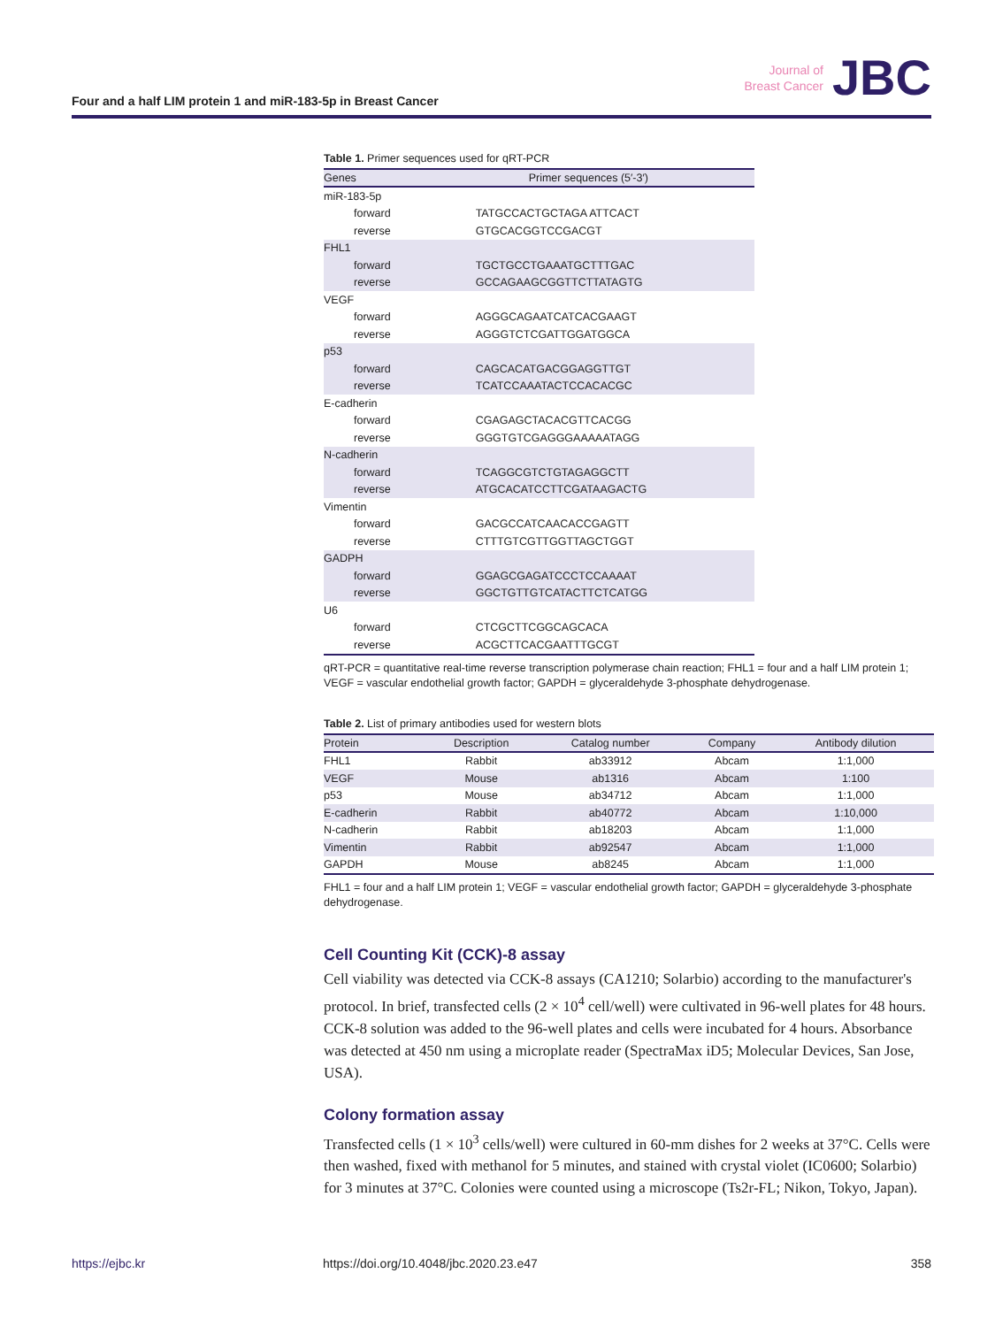Four and a half LIM protein 1 and miR-183-5p in Breast Cancer
Journal of
Breast Cancer
JBC
Table 1. Primer sequences used for qRT-PCR
| Genes | Primer sequences (5′-3′) |
| --- | --- |
| miR-183-5p | |
| forward | TATGCCACTGCTAGA ATTCACT |
| reverse | GTGCACGGTCCGACGT |
| FHL1 | |
| forward | TGCTGCCTGAAATGCTTTGAC |
| reverse | GCCAGAAGCGGTTCTTATAGTG |
| VEGF | |
| forward | AGGGCAGAATCATCACGAAGT |
| reverse | AGGGTCTCGATTGGATGGCA |
| p53 | |
| forward | CAGCACATGACGGAGGTTGT |
| reverse | TCATCCAAATACTCCACACGC |
| E-cadherin | |
| forward | CGAGAGCTACACGTTCACGG |
| reverse | GGGTGTCGAGGGAAAAATAGG |
| N-cadherin | |
| forward | TCAGGCGTCTGTAGAGGCTT |
| reverse | ATGCACATCCTTCGATAAGACTG |
| Vimentin | |
| forward | GACGCCATCAACACCGAGTT |
| reverse | CTTTGTCGTTGGTTAGCTGGT |
| GADPH | |
| forward | GGAGCGAGATCCCTCCAAAAT |
| reverse | GGCTGTTGTCATACTTCTCATGG |
| U6 | |
| forward | CTCGCTTCGGCAGCACA |
| reverse | ACGCTTCACGAATTTGCGT |
qRT-PCR = quantitative real-time reverse transcription polymerase chain reaction; FHL1 = four and a half LIM protein 1; VEGF = vascular endothelial growth factor; GAPDH = glyceraldehyde 3-phosphate dehydrogenase.
Table 2. List of primary antibodies used for western blots
| Protein | Description | Catalog number | Company | Antibody dilution |
| --- | --- | --- | --- | --- |
| FHL1 | Rabbit | ab33912 | Abcam | 1:1,000 |
| VEGF | Mouse | ab1316 | Abcam | 1:100 |
| p53 | Mouse | ab34712 | Abcam | 1:1,000 |
| E-cadherin | Rabbit | ab40772 | Abcam | 1:10,000 |
| N-cadherin | Rabbit | ab18203 | Abcam | 1:1,000 |
| Vimentin | Rabbit | ab92547 | Abcam | 1:1,000 |
| GAPDH | Mouse | ab8245 | Abcam | 1:1,000 |
FHL1 = four and a half LIM protein 1; VEGF = vascular endothelial growth factor; GAPDH = glyceraldehyde 3-phosphate dehydrogenase.
Cell Counting Kit (CCK)-8 assay
Cell viability was detected via CCK-8 assays (CA1210; Solarbio) according to the manufacturer's protocol. In brief, transfected cells (2 × 10<sup>4</sup> cell/well) were cultivated in 96-well plates for 48 hours. CCK-8 solution was added to the 96-well plates and cells were incubated for 4 hours. Absorbance was detected at 450 nm using a microplate reader (SpectraMax iD5; Molecular Devices, San Jose, USA).
Colony formation assay
Transfected cells (1 × 10<sup>3</sup> cells/well) were cultured in 60-mm dishes for 2 weeks at 37°C. Cells were then washed, fixed with methanol for 5 minutes, and stained with crystal violet (IC0600; Solarbio) for 3 minutes at 37°C. Colonies were counted using a microscope (Ts2r-FL; Nikon, Tokyo, Japan).
https://ejbc.kr
https://doi.org/10.4048/jbc.2020.23.e47
358